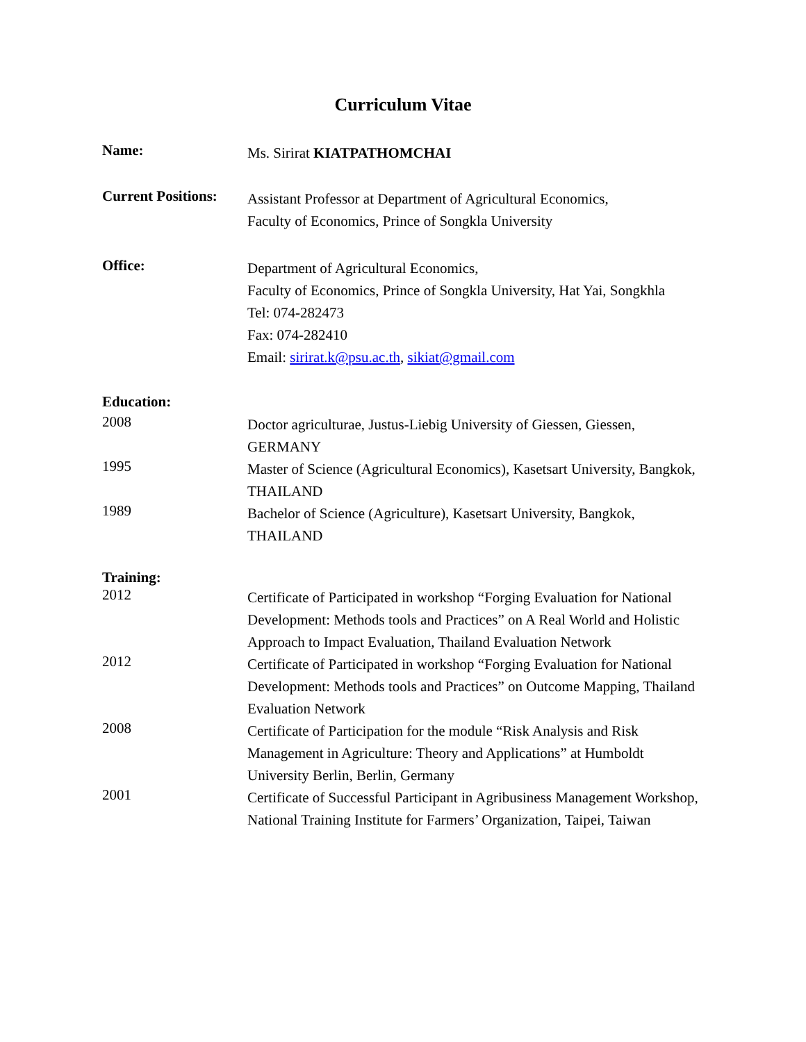Curriculum Vitae
Name:
Ms. Sirirat KIATPATHOMCHAI
Current Positions:
Assistant Professor at Department of Agricultural Economics,
Faculty of Economics, Prince of Songkla University
Office:
Department of Agricultural Economics,
Faculty of Economics, Prince of Songkla University, Hat Yai, Songkhla
Tel: 074-282473
Fax: 074-282410
Email: sirirat.k@psu.ac.th, sikiat@gmail.com
Education:
2008
Doctor agriculturae, Justus-Liebig University of Giessen, Giessen, GERMANY
1995
Master of Science (Agricultural Economics), Kasetsart University, Bangkok, THAILAND
1989
Bachelor of Science (Agriculture), Kasetsart University, Bangkok, THAILAND
Training:
2012
Certificate of Participated in workshop “Forging Evaluation for National Development: Methods tools and Practices” on A Real World and Holistic Approach to Impact Evaluation, Thailand Evaluation Network
2012
Certificate of Participated in workshop “Forging Evaluation for National Development: Methods tools and Practices” on Outcome Mapping, Thailand Evaluation Network
2008
Certificate of Participation for the module “Risk Analysis and Risk Management in Agriculture: Theory and Applications” at Humboldt University Berlin, Berlin, Germany
2001
Certificate of Successful Participant in Agribusiness Management Workshop, National Training Institute for Farmers’ Organization, Taipei, Taiwan